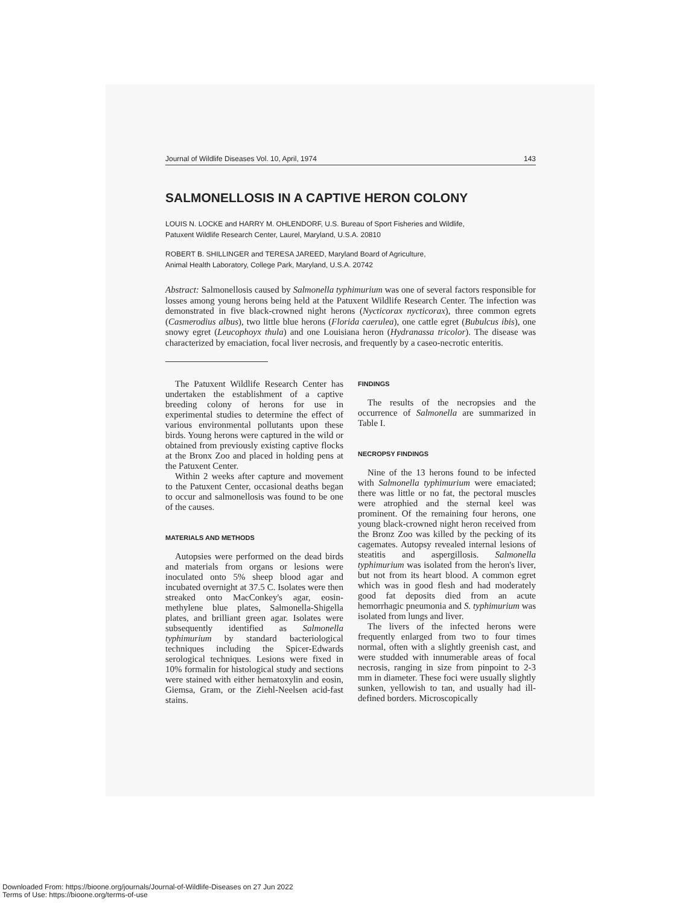Journal of Wildlife Diseases Vol. 10, April, 1974 143
SALMONELLOSIS IN A CAPTIVE HERON COLONY
LOUIS N. LOCKE and HARRY M. OHLENDORF, U.S. Bureau of Sport Fisheries and Wildlife,
Patuxent Wildlife Research Center, Laurel, Maryland, U.S.A. 20810
ROBERT B. SHILLINGER and TERESA JAREED, Maryland Board of Agriculture,
Animal Health Laboratory, College Park, Maryland, U.S.A. 20742
Abstract: Salmonellosis caused by Salmonella typhimurium was one of several factors responsible for losses among young herons being held at the Patuxent Wildlife Research Center. The infection was demonstrated in five black-crowned night herons (Nycticorax nycticorax), three common egrets (Casmerodius albus), two little blue herons (Florida caerulea), one cattle egret (Bubulcus ibis), one snowy egret (Leucophoyx thula) and one Louisiana heron (Hydranassa tricolor). The disease was characterized by emaciation, focal liver necrosis, and frequently by a caseo-necrotic enteritis.
The Patuxent Wildlife Research Center has undertaken the establishment of a captive breeding colony of herons for use in experimental studies to determine the effect of various environmental pollutants upon these birds. Young herons were captured in the wild or obtained from previously existing captive flocks at the Bronx Zoo and placed in holding pens at the Patuxent Center.
Within 2 weeks after capture and movement to the Patuxent Center, occasional deaths began to occur and salmonellosis was found to be one of the causes.
MATERIALS AND METHODS
Autopsies were performed on the dead birds and materials from organs or lesions were inoculated onto 5% sheep blood agar and incubated overnight at 37.5 C. Isolates were then streaked onto MacConkey's agar, eosin-methylene blue plates, Salmonella-Shigella plates, and brilliant green agar. Isolates were subsequently identified as Salmonella typhimurium by standard bacteriological techniques including the Spicer-Edwards serological techniques. Lesions were fixed in 10% formalin for histological study and sections were stained with either hematoxylin and eosin, Giemsa, Gram, or the Ziehl-Neelsen acid-fast stains.
FINDINGS
The results of the necropsies and the occurrence of Salmonella are summarized in Table I.
NECROPSY FINDINGS
Nine of the 13 herons found to be infected with Salmonella typhimurium were emaciated; there was little or no fat, the pectoral muscles were atrophied and the sternal keel was prominent. Of the remaining four herons, one young black-crowned night heron received from the Bronz Zoo was killed by the pecking of its cagemates. Autopsy revealed internal lesions of steatitis and aspergillosis. Salmonella typhimurium was isolated from the heron's liver, but not from its heart blood. A common egret which was in good flesh and had moderately good fat deposits died from an acute hemorrhagic pneumonia and S. typhimurium was isolated from lungs and liver.
The livers of the infected herons were frequently enlarged from two to four times normal, often with a slightly greenish cast, and were studded with innumerable areas of focal necrosis, ranging in size from pinpoint to 2-3 mm in diameter. These foci were usually slightly sunken, yellowish to tan, and usually had ill-defined borders. Microscopically
Downloaded From: https://bioone.org/journals/Journal-of-Wildlife-Diseases on 27 Jun 2022
Terms of Use: https://bioone.org/terms-of-use